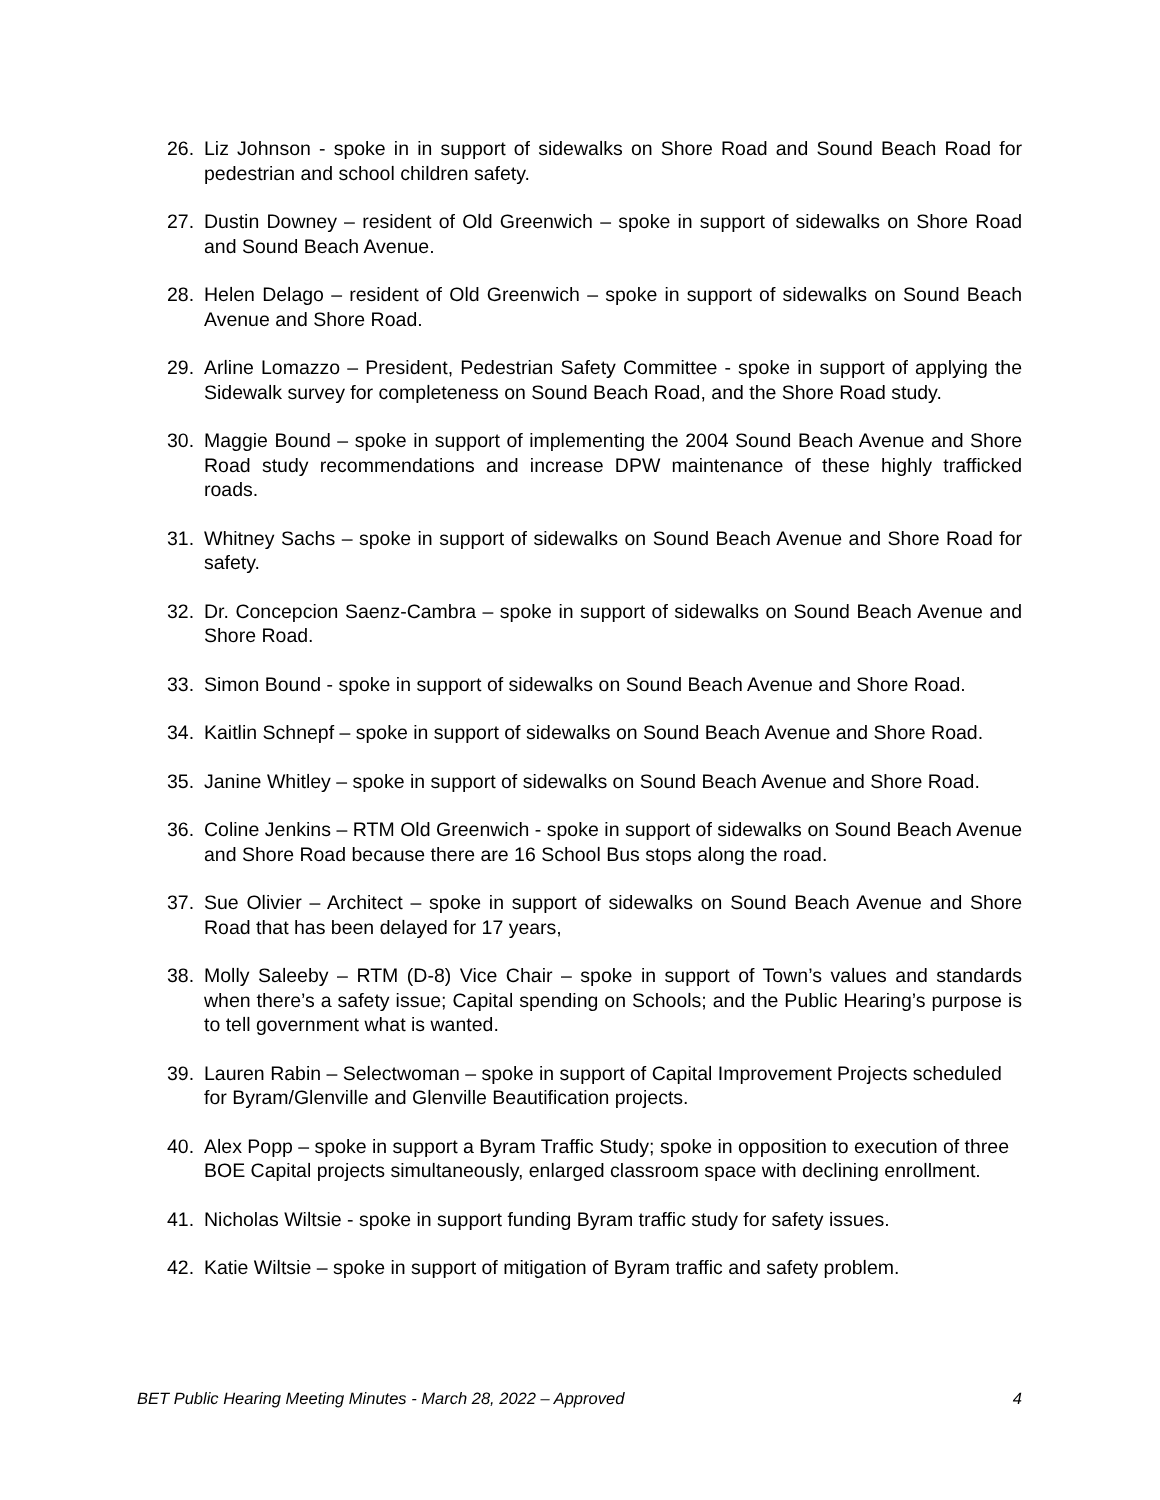26. Liz Johnson - spoke in in support of sidewalks on Shore Road and Sound Beach Road for pedestrian and school children safety.
27. Dustin Downey – resident of Old Greenwich – spoke in support of sidewalks on Shore Road and Sound Beach Avenue.
28. Helen Delago – resident of Old Greenwich – spoke in support of sidewalks on Sound Beach Avenue and Shore Road.
29. Arline Lomazzo – President, Pedestrian Safety Committee - spoke in support of applying the Sidewalk survey for completeness on Sound Beach Road, and the Shore Road study.
30. Maggie Bound – spoke in support of implementing the 2004 Sound Beach Avenue and Shore Road study recommendations and increase DPW maintenance of these highly trafficked roads.
31. Whitney Sachs – spoke in support of sidewalks on Sound Beach Avenue and Shore Road for safety.
32. Dr. Concepcion Saenz-Cambra – spoke in support of sidewalks on Sound Beach Avenue and Shore Road.
33. Simon Bound - spoke in support of sidewalks on Sound Beach Avenue and Shore Road.
34. Kaitlin Schnepf – spoke in support of sidewalks on Sound Beach Avenue and Shore Road.
35. Janine Whitley – spoke in support of sidewalks on Sound Beach Avenue and Shore Road.
36. Coline Jenkins – RTM Old Greenwich - spoke in support of sidewalks on Sound Beach Avenue and Shore Road because there are 16 School Bus stops along the road.
37. Sue Olivier – Architect – spoke in support of sidewalks on Sound Beach Avenue and Shore Road that has been delayed for 17 years,
38. Molly Saleeby – RTM (D-8) Vice Chair – spoke in support of Town’s values and standards when there’s a safety issue; Capital spending on Schools; and the Public Hearing’s purpose is to tell government what is wanted.
39. Lauren Rabin – Selectwoman – spoke in support of Capital Improvement Projects scheduled for Byram/Glenville and Glenville Beautification projects.
40. Alex Popp – spoke in support a Byram Traffic Study; spoke in opposition to execution of three BOE Capital projects simultaneously, enlarged classroom space with declining enrollment.
41. Nicholas Wiltsie - spoke in support funding Byram traffic study for safety issues.
42. Katie Wiltsie – spoke in support of mitigation of Byram traffic and safety problem.
BET Public Hearing Meeting Minutes - March 28, 2022 – Approved 4